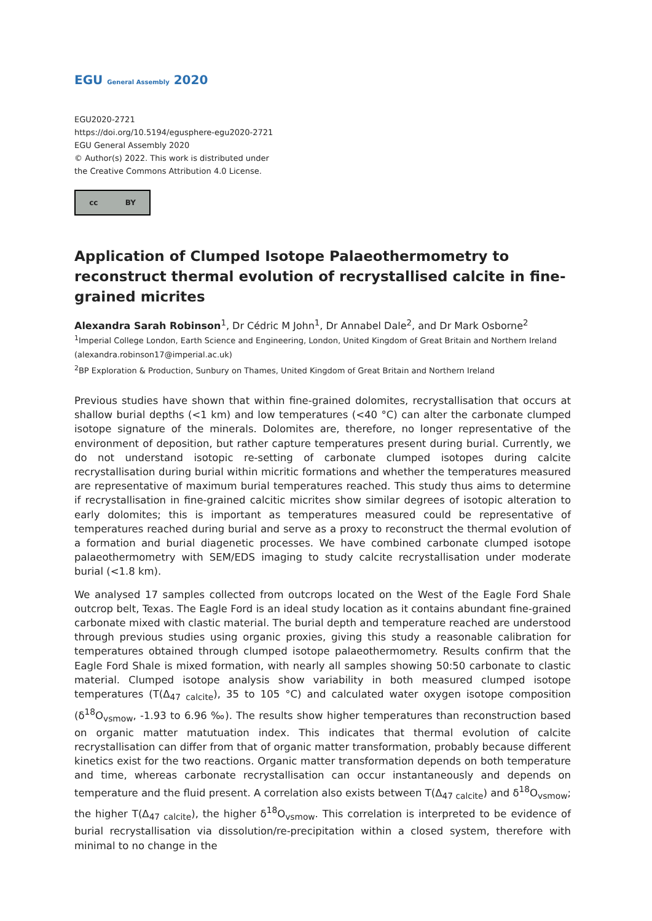EGU General Assembly 2020
EGU2020-2721
https://doi.org/10.5194/egusphere-egu2020-2721
EGU General Assembly 2020
© Author(s) 2022. This work is distributed under
the Creative Commons Attribution 4.0 License.
cc BY
Application of Clumped Isotope Palaeothermometry to reconstruct thermal evolution of recrystallised calcite in fine-grained micrites
Alexandra Sarah Robinson<sup>1</sup>, Dr Cédric M John<sup>1</sup>, Dr Annabel Dale<sup>2</sup>, and Dr Mark Osborne<sup>2</sup>
<sup>1</sup> Imperial College London, Earth Science and Engineering, London, United Kingdom of Great Britain and Northern Ireland (alexandra.robinson17@imperial.ac.uk)
<sup>2</sup> BP Exploration & Production, Sunbury on Thames, United Kingdom of Great Britain and Northern Ireland
Previous studies have shown that within fine-grained dolomites, recrystallisation that occurs at shallow burial depths (<1 km) and low temperatures (<40 °C) can alter the carbonate clumped isotope signature of the minerals. Dolomites are, therefore, no longer representative of the environment of deposition, but rather capture temperatures present during burial. Currently, we do not understand isotopic re-setting of carbonate clumped isotopes during calcite recrystallisation during burial within micritic formations and whether the temperatures measured are representative of maximum burial temperatures reached. This study thus aims to determine if recrystallisation in fine-grained calcitic micrites show similar degrees of isotopic alteration to early dolomites; this is important as temperatures measured could be representative of temperatures reached during burial and serve as a proxy to reconstruct the thermal evolution of a formation and burial diagenetic processes. We have combined carbonate clumped isotope palaeothermometry with SEM/EDS imaging to study calcite recrystallisation under moderate burial (<1.8 km).
We analysed 17 samples collected from outcrops located on the West of the Eagle Ford Shale outcrop belt, Texas. The Eagle Ford is an ideal study location as it contains abundant fine-grained carbonate mixed with clastic material. The burial depth and temperature reached are understood through previous studies using organic proxies, giving this study a reasonable calibration for temperatures obtained through clumped isotope palaeothermometry. Results confirm that the Eagle Ford Shale is mixed formation, with nearly all samples showing 50:50 carbonate to clastic material. Clumped isotope analysis show variability in both measured clumped isotope temperatures (T(Δ<sub>47 calcite</sub>), 35 to 105 °C) and calculated water oxygen isotope composition (δ<sup>18</sup>O<sub>vsmow</sub>, -1.93 to 6.96 ‰). The results show higher temperatures than reconstruction based on organic matter matutuation index. This indicates that thermal evolution of calcite recrystallisation can differ from that of organic matter transformation, probably because different kinetics exist for the two reactions. Organic matter transformation depends on both temperature and time, whereas carbonate recrystallisation can occur instantaneously and depends on temperature and the fluid present. A correlation also exists between T(Δ<sub>47 calcite</sub>) and δ<sup>18</sup>O<sub>vsmow</sub>; the higher T(Δ<sub>47 calcite</sub>), the higher δ<sup>18</sup>O<sub>vsmow</sub>. This correlation is interpreted to be evidence of burial recrystallisation via dissolution/re-precipitation within a closed system, therefore with minimal to no change in the